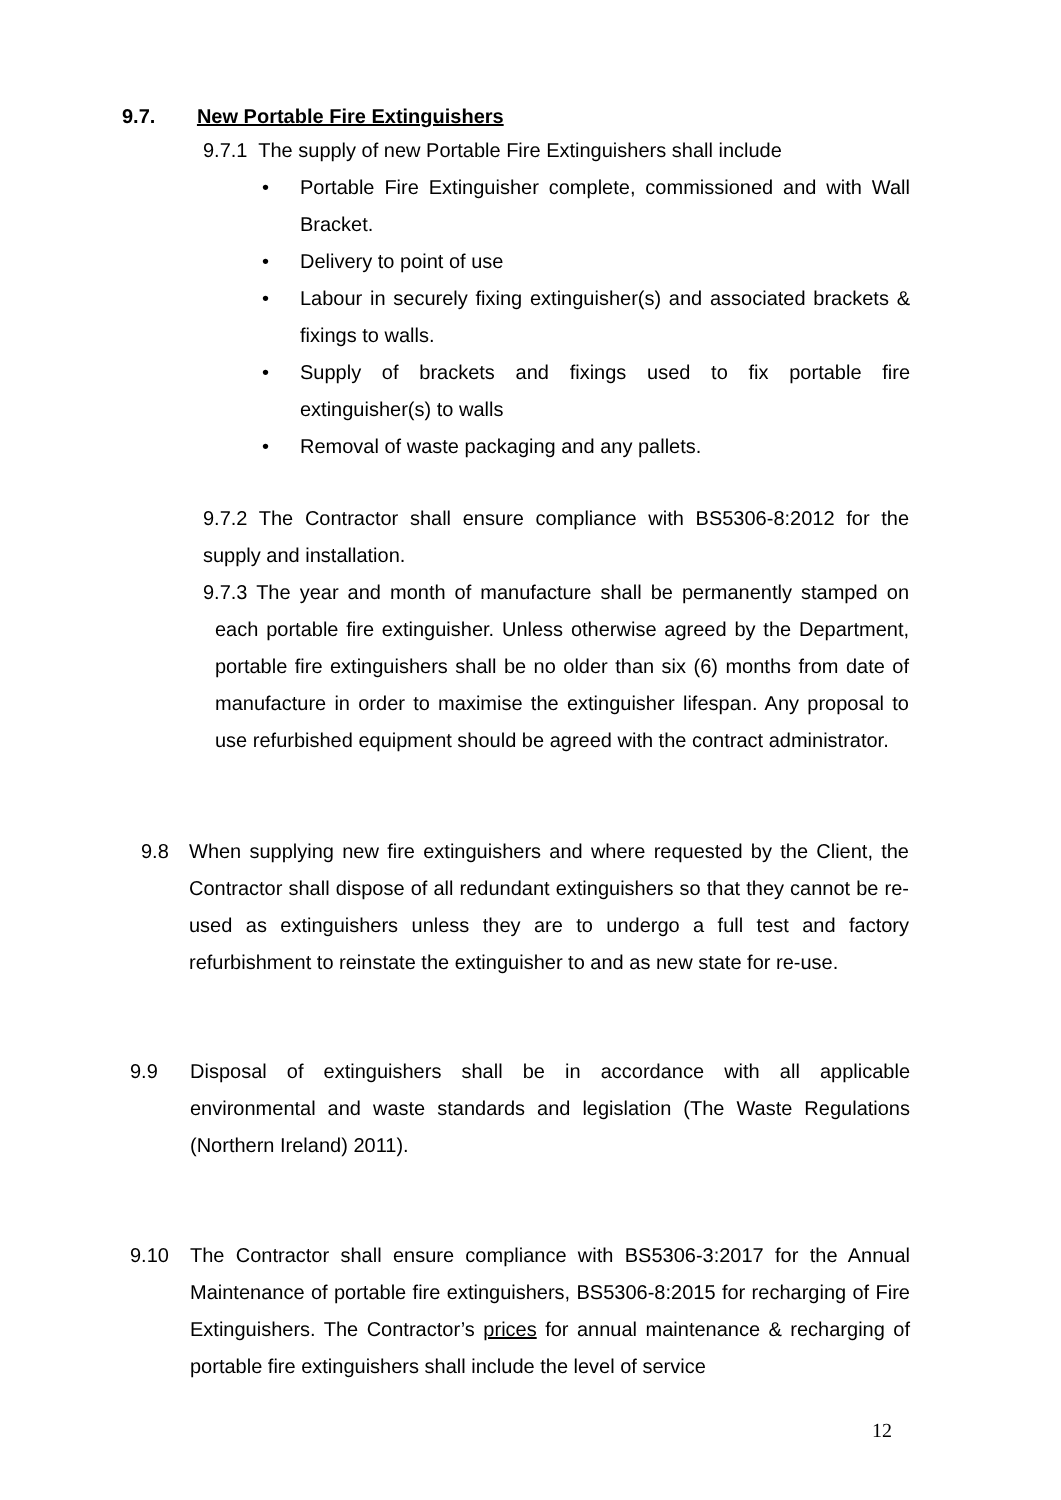9.7. New Portable Fire Extinguishers
9.7.1 The supply of new Portable Fire Extinguishers shall include
• Portable Fire Extinguisher complete, commissioned and with Wall Bracket.
• Delivery to point of use
• Labour in securely fixing extinguisher(s) and associated brackets & fixings to walls.
• Supply of brackets and fixings used to fix portable fire extinguisher(s) to walls
• Removal of waste packaging and any pallets.
9.7.2 The Contractor shall ensure compliance with BS5306-8:2012 for the supply and installation.
9.7.3 The year and month of manufacture shall be permanently stamped on each portable fire extinguisher. Unless otherwise agreed by the Department, portable fire extinguishers shall be no older than six (6) months from date of manufacture in order to maximise the extinguisher lifespan. Any proposal to use refurbished equipment should be agreed with the contract administrator.
9.8 When supplying new fire extinguishers and where requested by the Client, the Contractor shall dispose of all redundant extinguishers so that they cannot be re-used as extinguishers unless they are to undergo a full test and factory refurbishment to reinstate the extinguisher to and as new state for re-use.
9.9 Disposal of extinguishers shall be in accordance with all applicable environmental and waste standards and legislation (The Waste Regulations (Northern Ireland) 2011).
9.10 The Contractor shall ensure compliance with BS5306-3:2017 for the Annual Maintenance of portable fire extinguishers, BS5306-8:2015 for recharging of Fire Extinguishers. The Contractor’s prices for annual maintenance & recharging of portable fire extinguishers shall include the level of service
12